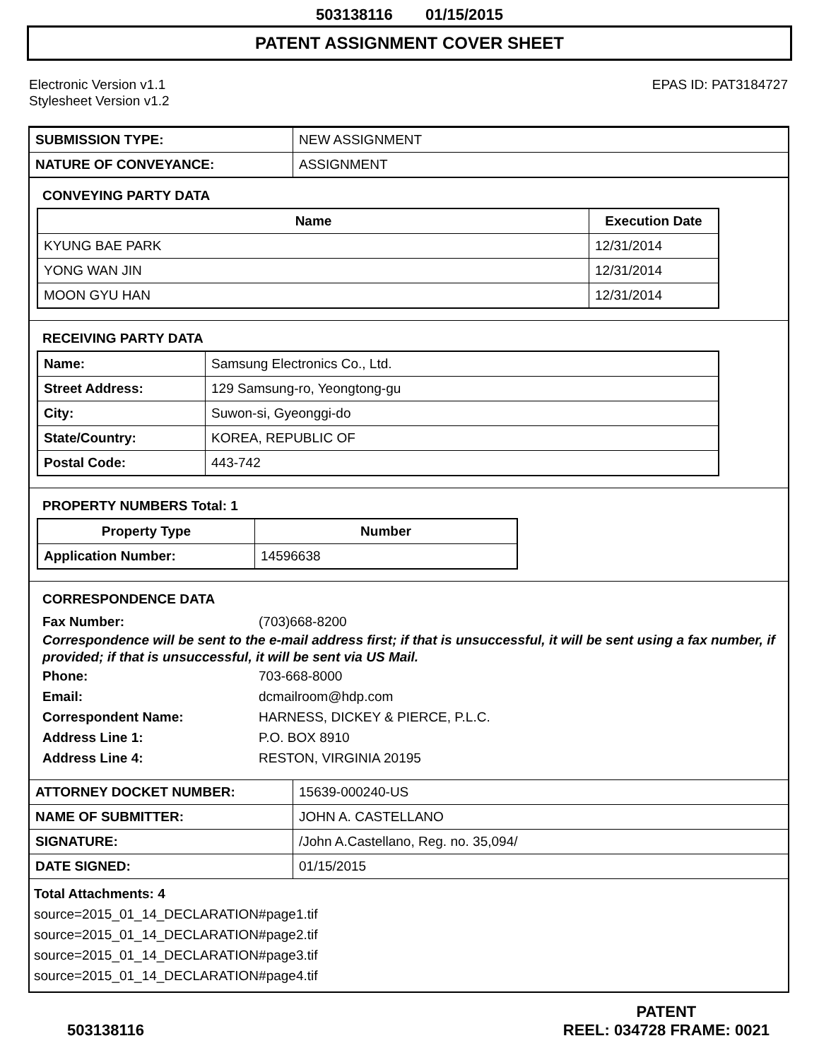503138116 01/15/2015
PATENT ASSIGNMENT COVER SHEET
Electronic Version v1.1
Stylesheet Version v1.2
EPAS ID: PAT3184727
| SUBMISSION TYPE: | NEW ASSIGNMENT |
| NATURE OF CONVEYANCE: | ASSIGNMENT |
CONVEYING PARTY DATA
| Name | Execution Date |
| --- | --- |
| KYUNG BAE PARK | 12/31/2014 |
| YONG WAN JIN | 12/31/2014 |
| MOON GYU HAN | 12/31/2014 |
RECEIVING PARTY DATA
| Name: | Samsung Electronics Co., Ltd. |
| Street Address: | 129 Samsung-ro, Yeongtong-gu |
| City: | Suwon-si, Gyeonggi-do |
| State/Country: | KOREA, REPUBLIC OF |
| Postal Code: | 443-742 |
PROPERTY NUMBERS Total: 1
| Property Type | Number |
| --- | --- |
| Application Number: | 14596638 |
CORRESPONDENCE DATA
Fax Number: (703)668-8200
Correspondence will be sent to the e-mail address first; if that is unsuccessful, it will be sent using a fax number, if provided; if that is unsuccessful, it will be sent via US Mail.
Phone: 703-668-8000
Email: dcmailroom@hdp.com
Correspondent Name: HARNESS, DICKEY & PIERCE, P.L.C.
Address Line 1: P.O. BOX 8910
Address Line 4: RESTON, VIRGINIA 20195
| ATTORNEY DOCKET NUMBER: | 15639-000240-US |
| NAME OF SUBMITTER: | JOHN A. CASTELLANO |
| SIGNATURE: | /John A.Castellano, Reg. no. 35,094/ |
| DATE SIGNED: | 01/15/2015 |
Total Attachments: 4
source=2015_01_14_DECLARATION#page1.tif
source=2015_01_14_DECLARATION#page2.tif
source=2015_01_14_DECLARATION#page3.tif
source=2015_01_14_DECLARATION#page4.tif
503138116
PATENT
REEL: 034728 FRAME: 0021